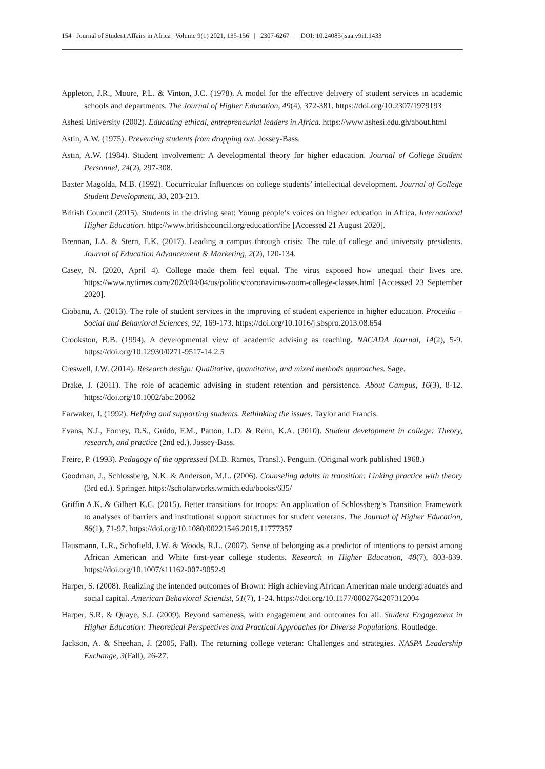154 Journal of Student Affairs in Africa | Volume 9(1) 2021, 135-156 | 2307-6267 | DOI: 10.24085/jsaa.v9i1.1433
Appleton, J.R., Moore, P.L. & Vinton, J.C. (1978). A model for the effective delivery of student services in academic schools and departments. The Journal of Higher Education, 49(4), 372-381. https://doi.org/10.2307/1979193
Ashesi University (2002). Educating ethical, entrepreneurial leaders in Africa. https://www.ashesi.edu.gh/about.html
Astin, A.W. (1975). Preventing students from dropping out. Jossey-Bass.
Astin, A.W. (1984). Student involvement: A developmental theory for higher education. Journal of College Student Personnel, 24(2), 297-308.
Baxter Magolda, M.B. (1992). Cocurricular Influences on college students’ intellectual development. Journal of College Student Development, 33, 203-213.
British Council (2015). Students in the driving seat: Young people’s voices on higher education in Africa. International Higher Education. http://www.britishcouncil.org/education/ihe [Accessed 21 August 2020].
Brennan, J.A. & Stern, E.K. (2017). Leading a campus through crisis: The role of college and university presidents. Journal of Education Advancement & Marketing, 2(2), 120-134.
Casey, N. (2020, April 4). College made them feel equal. The virus exposed how unequal their lives are. https://www.nytimes.com/2020/04/04/us/politics/coronavirus-zoom-college-classes.html [Accessed 23 September 2020].
Ciobanu, A. (2013). The role of student services in the improving of student experience in higher education. Procedia – Social and Behavioral Sciences, 92, 169-173. https://doi.org/10.1016/j.sbspro.2013.08.654
Crookston, B.B. (1994). A developmental view of academic advising as teaching. NACADA Journal, 14(2), 5-9. https://doi.org/10.12930/0271-9517-14.2.5
Creswell, J.W. (2014). Research design: Qualitative, quantitative, and mixed methods approaches. Sage.
Drake, J. (2011). The role of academic advising in student retention and persistence. About Campus, 16(3), 8-12. https://doi.org/10.1002/abc.20062
Earwaker, J. (1992). Helping and supporting students. Rethinking the issues. Taylor and Francis.
Evans, N.J., Forney, D.S., Guido, F.M., Patton, L.D. & Renn, K.A. (2010). Student development in college: Theory, research, and practice (2nd ed.). Jossey-Bass.
Freire, P. (1993). Pedagogy of the oppressed (M.B. Ramos, Transl.). Penguin. (Original work published 1968.)
Goodman, J., Schlossberg, N.K. & Anderson, M.L. (2006). Counseling adults in transition: Linking practice with theory (3rd ed.). Springer. https://scholarworks.wmich.edu/books/635/
Griffin A.K. & Gilbert K.C. (2015). Better transitions for troops: An application of Schlossberg’s Transition Framework to analyses of barriers and institutional support structures for student veterans. The Journal of Higher Education, 86(1), 71-97. https://doi.org/10.1080/00221546.2015.11777357
Hausmann, L.R., Schofield, J.W. & Woods, R.L. (2007). Sense of belonging as a predictor of intentions to persist among African American and White first-year college students. Research in Higher Education, 48(7), 803-839. https://doi.org/10.1007/s11162-007-9052-9
Harper, S. (2008). Realizing the intended outcomes of Brown: High achieving African American male undergraduates and social capital. American Behavioral Scientist, 51(7), 1-24. https://doi.org/10.1177/0002764207312004
Harper, S.R. & Quaye, S.J. (2009). Beyond sameness, with engagement and outcomes for all. Student Engagement in Higher Education: Theoretical Perspectives and Practical Approaches for Diverse Populations. Routledge.
Jackson, A. & Sheehan, J. (2005, Fall). The returning college veteran: Challenges and strategies. NASPA Leadership Exchange, 3(Fall), 26-27.